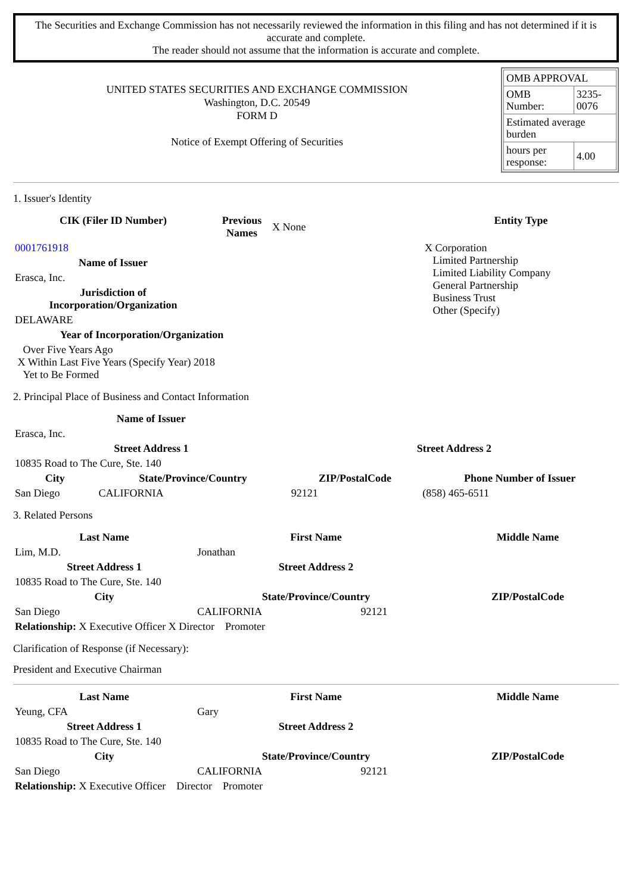The Securities and Exchange Commission has not necessarily reviewed the information in this filing and has not determined if it is accurate and complete.
The reader should not assume that the information is accurate and complete.
UNITED STATES SECURITIES AND EXCHANGE COMMISSION
Washington, D.C. 20549
FORM D
Notice of Exempt Offering of Securities
| OMB APPROVAL | |
| OMB Number: | 3235-0076 |
| Estimated average burden | |
| hours per response: | 4.00 |
1. Issuer's Identity
| CIK (Filer ID Number) | Previous Names | X None | Entity Type |
| 0001761918 | | | X Corporation Limited Partnership Limited Liability Company General Partnership Business Trust Other (Specify) |
| Name of Issuer | | | |
| Erasca, Inc. | | | |
| Jurisdiction of Incorporation/Organization | | | |
| DELAWARE | | | |
| Year of Incorporation/Organization | | | |
| Over Five Years Ago X Within Last Five Years (Specify Year) 2018 Yet to Be Formed | | | |
2. Principal Place of Business and Contact Information
| Name of Issuer | | | |
| Erasca, Inc. | | | |
| Street Address 1 | | Street Address 2 | |
| 10835 Road to The Cure, Ste. 140 | | | |
| City | State/Province/Country | ZIP/PostalCode | Phone Number of Issuer |
| San Diego | CALIFORNIA | 92121 | (858) 465-6511 |
3. Related Persons
| Last Name | First Name | Middle Name |
| --- | --- | --- |
| Lim, M.D. | Jonathan | |
| Street Address 1 | Street Address 2 | |
| 10835 Road to The Cure, Ste. 140 | | |
| City | State/Province/Country | ZIP/PostalCode |
| San Diego | CALIFORNIA 92121 | |
| Relationship: X Executive Officer X Director Promoter | | |
Clarification of Response (if Necessary):
President and Executive Chairman
| Last Name | First Name | Middle Name |
| --- | --- | --- |
| Yeung, CFA | Gary | |
| Street Address 1 | Street Address 2 | |
| 10835 Road to The Cure, Ste. 140 | | |
| City | State/Province/Country | ZIP/PostalCode |
| San Diego | CALIFORNIA 92121 | |
| Relationship: X Executive Officer Director Promoter | | |